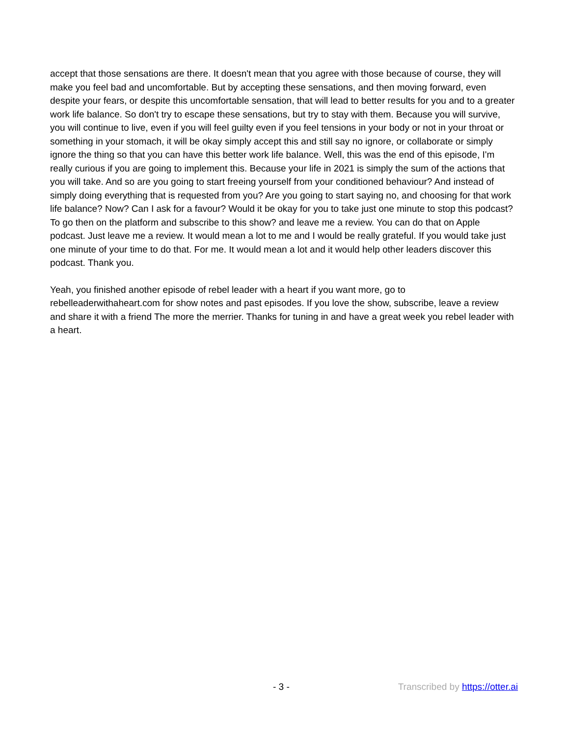accept that those sensations are there. It doesn't mean that you agree with those because of course, they will make you feel bad and uncomfortable. But by accepting these sensations, and then moving forward, even despite your fears, or despite this uncomfortable sensation, that will lead to better results for you and to a greater work life balance. So don't try to escape these sensations, but try to stay with them. Because you will survive, you will continue to live, even if you will feel guilty even if you feel tensions in your body or not in your throat or something in your stomach, it will be okay simply accept this and still say no ignore, or collaborate or simply ignore the thing so that you can have this better work life balance. Well, this was the end of this episode, I'm really curious if you are going to implement this. Because your life in 2021 is simply the sum of the actions that you will take. And so are you going to start freeing yourself from your conditioned behaviour? And instead of simply doing everything that is requested from you? Are you going to start saying no, and choosing for that work life balance? Now? Can I ask for a favour? Would it be okay for you to take just one minute to stop this podcast? To go then on the platform and subscribe to this show? and leave me a review. You can do that on Apple podcast. Just leave me a review. It would mean a lot to me and I would be really grateful. If you would take just one minute of your time to do that. For me. It would mean a lot and it would help other leaders discover this podcast. Thank you.
Yeah, you finished another episode of rebel leader with a heart if you want more, go to rebelleaderwithaheart.com for show notes and past episodes. If you love the show, subscribe, leave a review and share it with a friend The more the merrier. Thanks for tuning in and have a great week you rebel leader with a heart.
- 3 - Transcribed by https://otter.ai